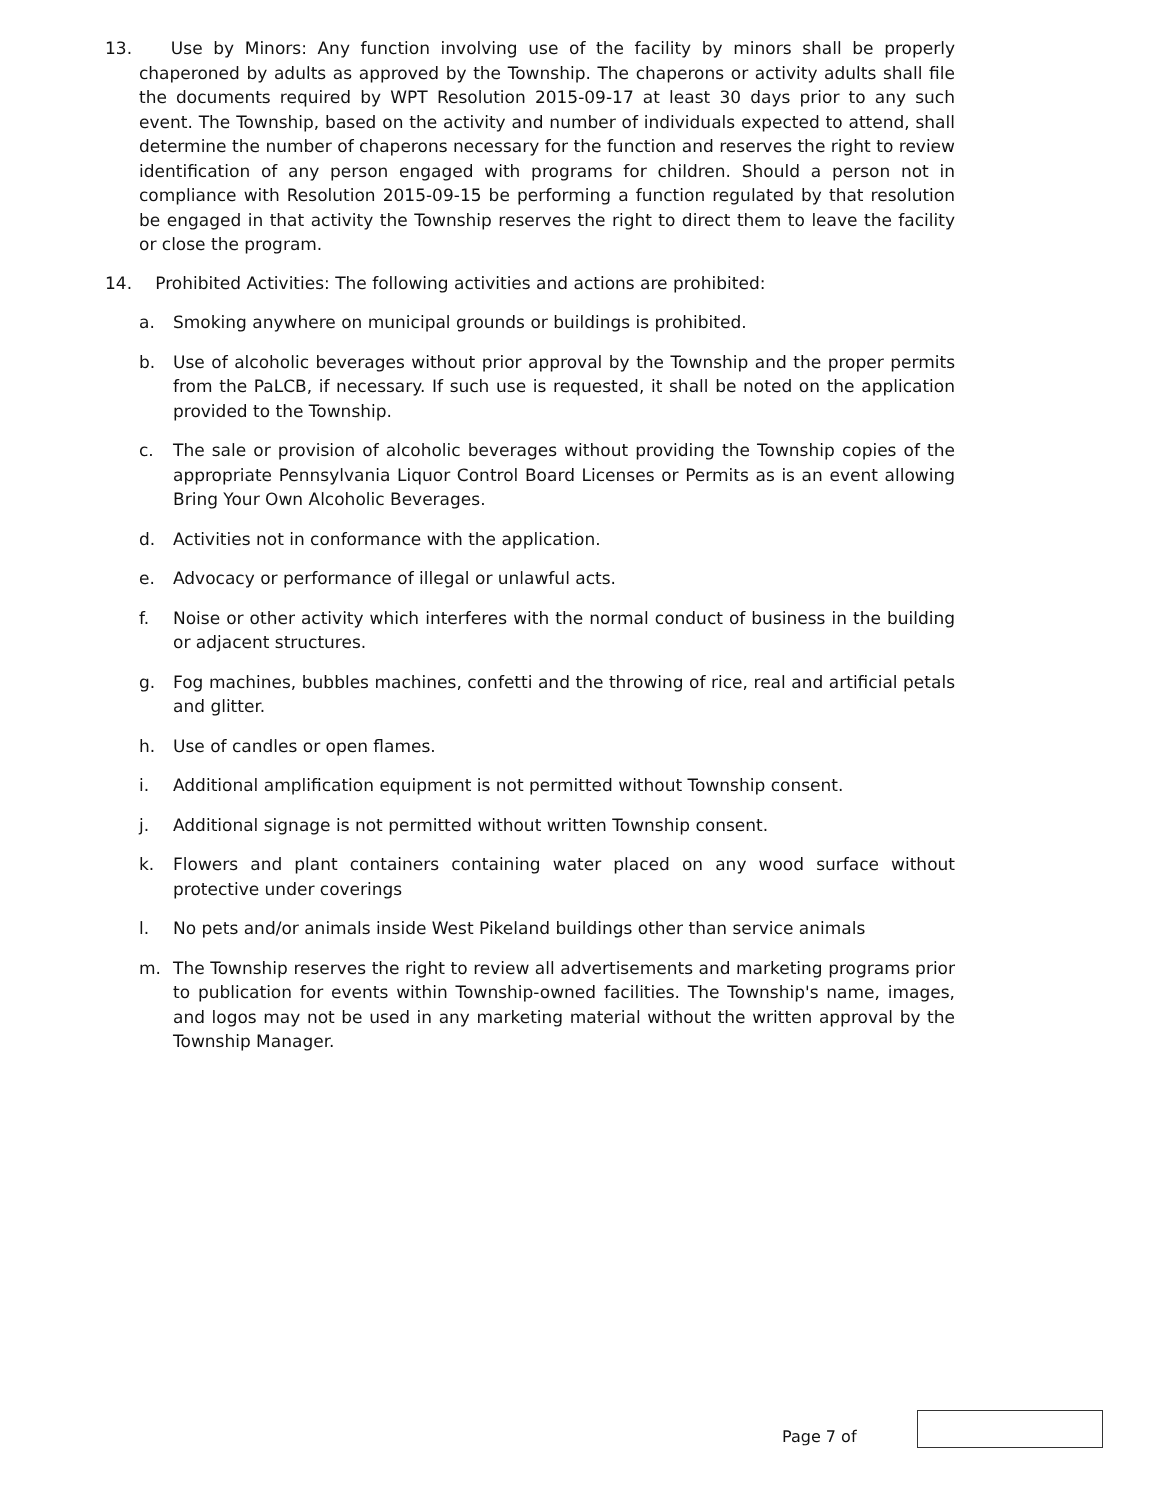13. Use by Minors: Any function involving use of the facility by minors shall be properly chaperoned by adults as approved by the Township. The chaperons or activity adults shall file the documents required by WPT Resolution 2015-09-17 at least 30 days prior to any such event. The Township, based on the activity and number of individuals expected to attend, shall determine the number of chaperons necessary for the function and reserves the right to review identification of any person engaged with programs for children. Should a person not in compliance with Resolution 2015-09-15 be performing a function regulated by that resolution be engaged in that activity the Township reserves the right to direct them to leave the facility or close the program.
14. Prohibited Activities: The following activities and actions are prohibited:
a. Smoking anywhere on municipal grounds or buildings is prohibited.
b. Use of alcoholic beverages without prior approval by the Township and the proper permits from the PaLCB, if necessary. If such use is requested, it shall be noted on the application provided to the Township.
c. The sale or provision of alcoholic beverages without providing the Township copies of the appropriate Pennsylvania Liquor Control Board Licenses or Permits as is an event allowing Bring Your Own Alcoholic Beverages.
d. Activities not in conformance with the application.
e. Advocacy or performance of illegal or unlawful acts.
f. Noise or other activity which interferes with the normal conduct of business in the building or adjacent structures.
g. Fog machines, bubbles machines, confetti and the throwing of rice, real and artificial petals and glitter.
h. Use of candles or open flames.
i. Additional amplification equipment is not permitted without Township consent.
j. Additional signage is not permitted without written Township consent.
k. Flowers and plant containers containing water placed on any wood surface without protective under coverings
l. No pets and/or animals inside West Pikeland buildings other than service animals
m. The Township reserves the right to review all advertisements and marketing programs prior to publication for events within Township-owned facilities. The Township's name, images, and logos may not be used in any marketing material without the written approval by the Township Manager.
Page 7 of